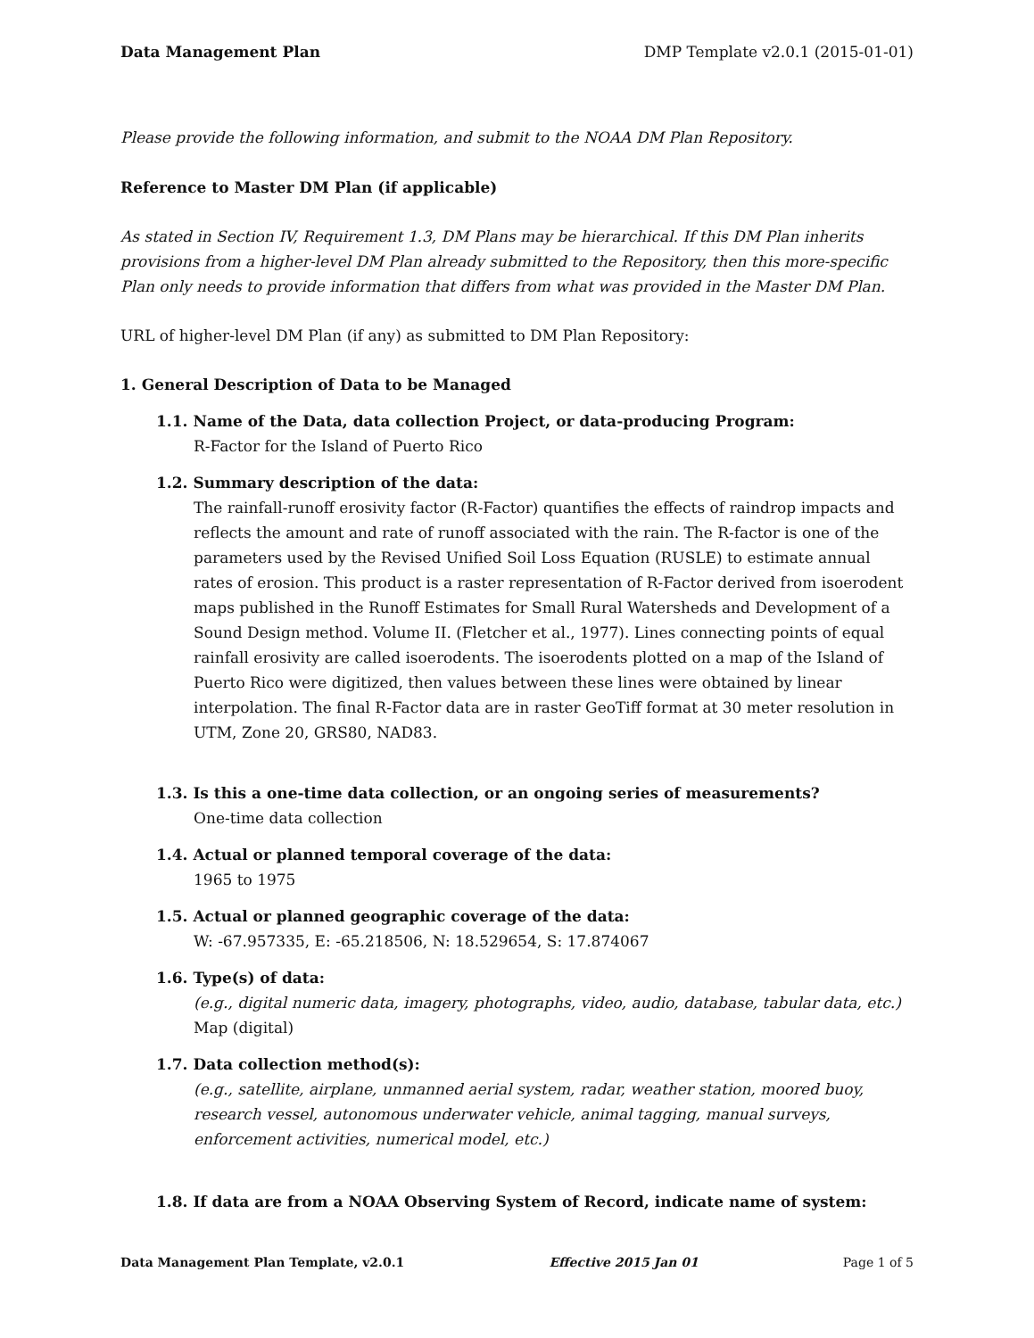Data Management Plan DMP Template v2.0.1 (2015-01-01)
Please provide the following information, and submit to the NOAA DM Plan Repository.
Reference to Master DM Plan (if applicable)
As stated in Section IV, Requirement 1.3, DM Plans may be hierarchical. If this DM Plan inherits provisions from a higher-level DM Plan already submitted to the Repository, then this more-specific Plan only needs to provide information that differs from what was provided in the Master DM Plan.
URL of higher-level DM Plan (if any) as submitted to DM Plan Repository:
1. General Description of Data to be Managed
1.1. Name of the Data, data collection Project, or data-producing Program:
R-Factor for the Island of Puerto Rico
1.2. Summary description of the data:
The rainfall-runoff erosivity factor (R-Factor) quantifies the effects of raindrop impacts and reflects the amount and rate of runoff associated with the rain. The R-factor is one of the parameters used by the Revised Unified Soil Loss Equation (RUSLE) to estimate annual rates of erosion. This product is a raster representation of R-Factor derived from isoerodent maps published in the Runoff Estimates for Small Rural Watersheds and Development of a Sound Design method. Volume II. (Fletcher et al., 1977). Lines connecting points of equal rainfall erosivity are called isoerodents. The isoerodents plotted on a map of the Island of Puerto Rico were digitized, then values between these lines were obtained by linear interpolation. The final R-Factor data are in raster GeoTiff format at 30 meter resolution in UTM, Zone 20, GRS80, NAD83.
1.3. Is this a one-time data collection, or an ongoing series of measurements?
One-time data collection
1.4. Actual or planned temporal coverage of the data:
1965 to 1975
1.5. Actual or planned geographic coverage of the data:
W: -67.957335, E: -65.218506, N: 18.529654, S: 17.874067
1.6. Type(s) of data:
(e.g., digital numeric data, imagery, photographs, video, audio, database, tabular data, etc.)
Map (digital)
1.7. Data collection method(s):
(e.g., satellite, airplane, unmanned aerial system, radar, weather station, moored buoy, research vessel, autonomous underwater vehicle, animal tagging, manual surveys, enforcement activities, numerical model, etc.)
1.8. If data are from a NOAA Observing System of Record, indicate name of system:
Data Management Plan Template, v2.0.1 Effective 2015 Jan 01 Page 1 of 5